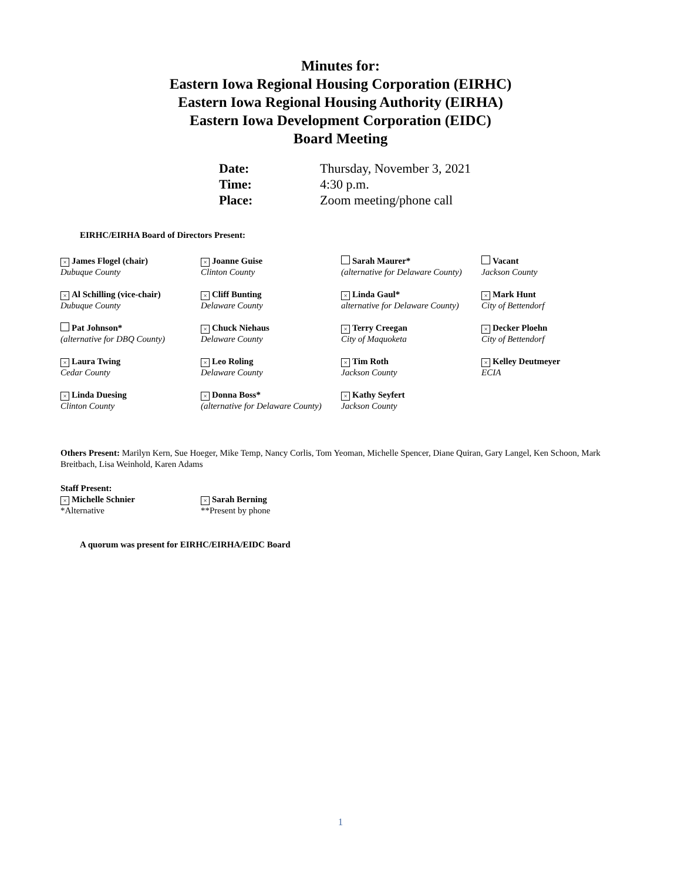Minutes for:
Eastern Iowa Regional Housing Corporation (EIRHC)
Eastern Iowa Regional Housing Authority (EIRHA)
Eastern Iowa Development Corporation (EIDC)
Board Meeting
| Date: | Thursday, November 3, 2021 |
| Time: | 4:30 p.m. |
| Place: | Zoom meeting/phone call |
EIRHC/EIRHA Board of Directors Present:
| × James Flogel (chair) Dubuque County | × Joanne Guise Clinton County | Sarah Maurer* (alternative for Delaware County) | Vacant Jackson County |
| × Al Schilling (vice-chair) Dubuque County | × Cliff Bunting Delaware County | × Linda Gaul* alternative for Delaware County) | × Mark Hunt City of Bettendorf |
| Pat Johnson* (alternative for DBQ County) | × Chuck Niehaus Delaware County | × Terry Creegan City of Maquoketa | × Decker Ploehn City of Bettendorf |
| × Laura Twing Cedar County | × Leo Roling Delaware County | × Tim Roth Jackson County | × Kelley Deutmeyer ECIA |
| × Linda Duesing Clinton County | × Donna Boss* (alternative for Delaware County) | × Kathy Seyfert Jackson County | |
Others Present: Marilyn Kern, Sue Hoeger, Mike Temp, Nancy Corlis, Tom Yeoman, Michelle Spencer, Diane Quiran, Gary Langel, Ken Schoon, Mark Breitbach, Lisa Weinhold, Karen Adams
Staff Present:
| × Michelle Schnier *Alternative | × Sarah Berning **Present by phone |
A quorum was present for EIRHC/EIRHA/EIDC Board
1